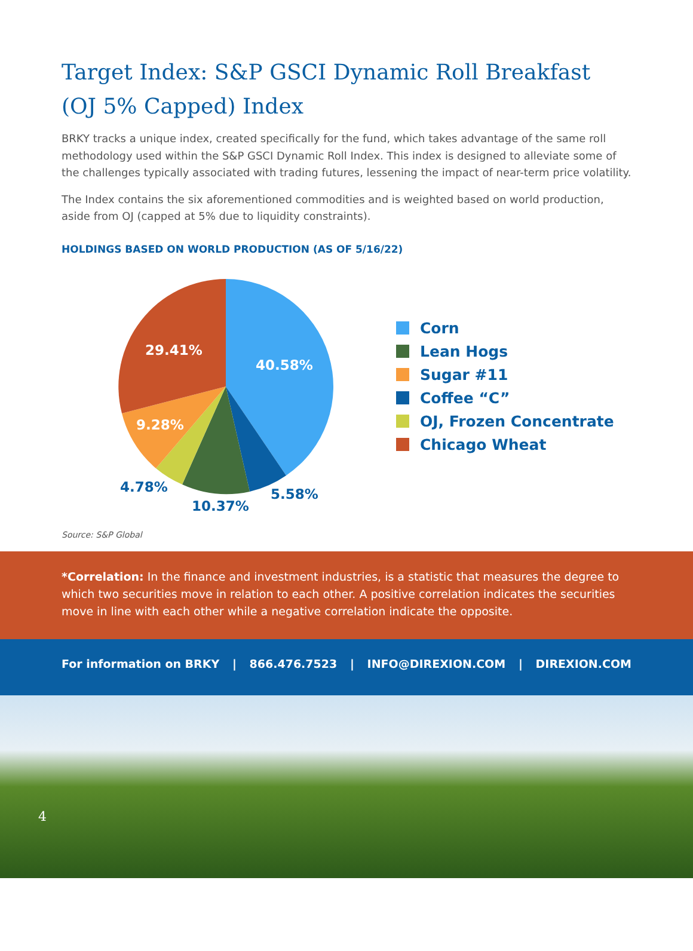Target Index: S&P GSCI Dynamic Roll Breakfast (OJ 5% Capped) Index
BRKY tracks a unique index, created specifically for the fund, which takes advantage of the same roll methodology used within the S&P GSCI Dynamic Roll Index. This index is designed to alleviate some of the challenges typically associated with trading futures, lessening the impact of near-term price volatility.
The Index contains the six aforementioned commodities and is weighted based on world production, aside from OJ (capped at 5% due to liquidity constraints).
HOLDINGS BASED ON WORLD PRODUCTION (AS OF 5/16/22)
40.58%
29.41%
9.28%
4.78%
10.37%
5.58%
Corn
Lean Hogs
Sugar #11
Coffee “C”
OJ, Frozen Concentrate
Chicago Wheat
Source: S&P Global
*Correlation: In the finance and investment industries, is a statistic that measures the degree to which two securities move in relation to each other. A positive correlation indicates the securities move in line with each other while a negative correlation indicate the opposite.
For information on BRKY | 866.476.7523 | INFO@DIREXION.COM | DIREXION.COM
4